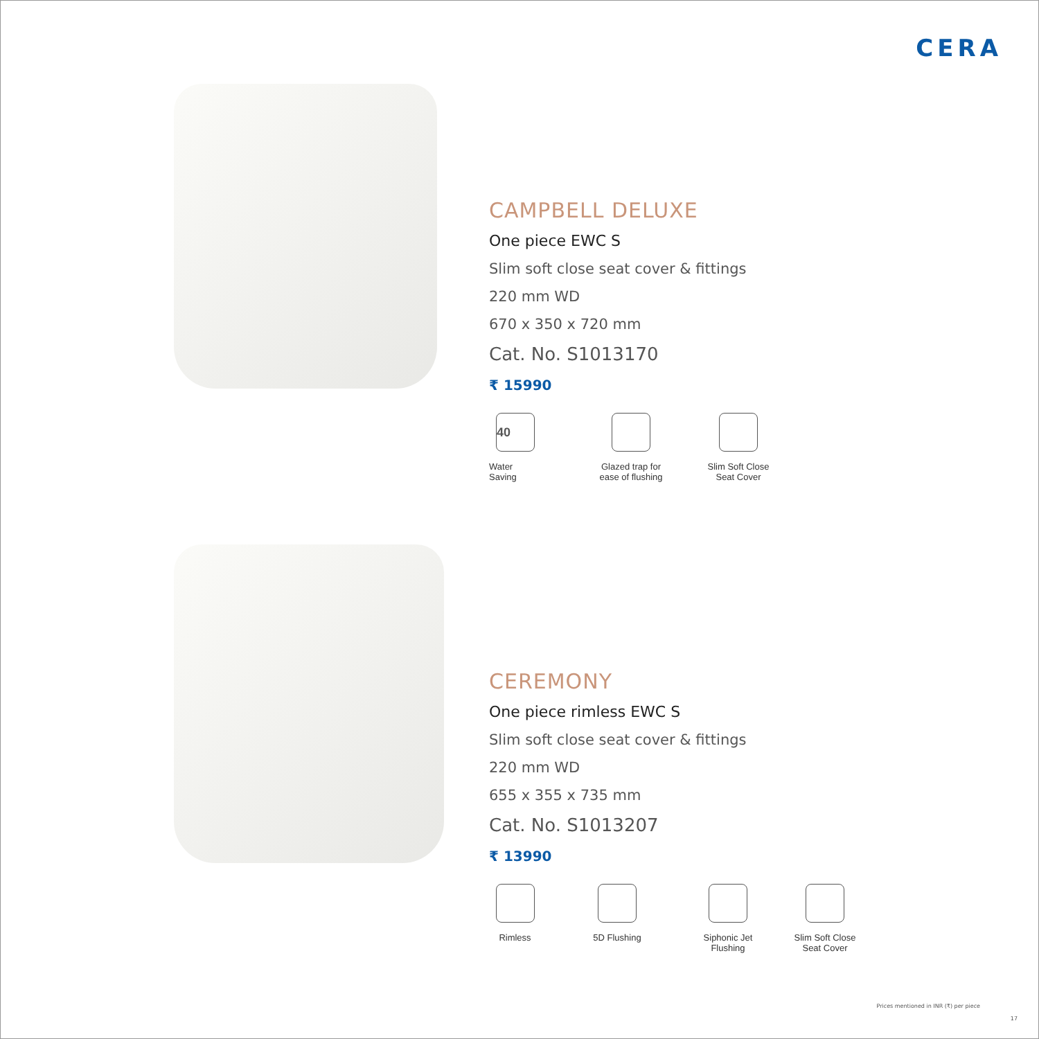CERA
CAMPBELL DELUXE
One piece EWC S
Slim soft close seat cover & fittings
220 mm WD
670 x 350 x 720 mm
Cat. No. S1013170
₹ 15990
40
Water Saving
Glazed trap for
ease of flushing
Slim Soft Close
Seat Cover
CEREMONY
One piece rimless EWC S
Slim soft close seat cover & fittings
220 mm WD
655 x 355 x 735 mm
Cat. No. S1013207
₹ 13990
Rimless 5D Flushing Siphonic Jet
Flushing
Slim Soft Close
Seat Cover
Prices mentioned in INR (₹) per piece
17